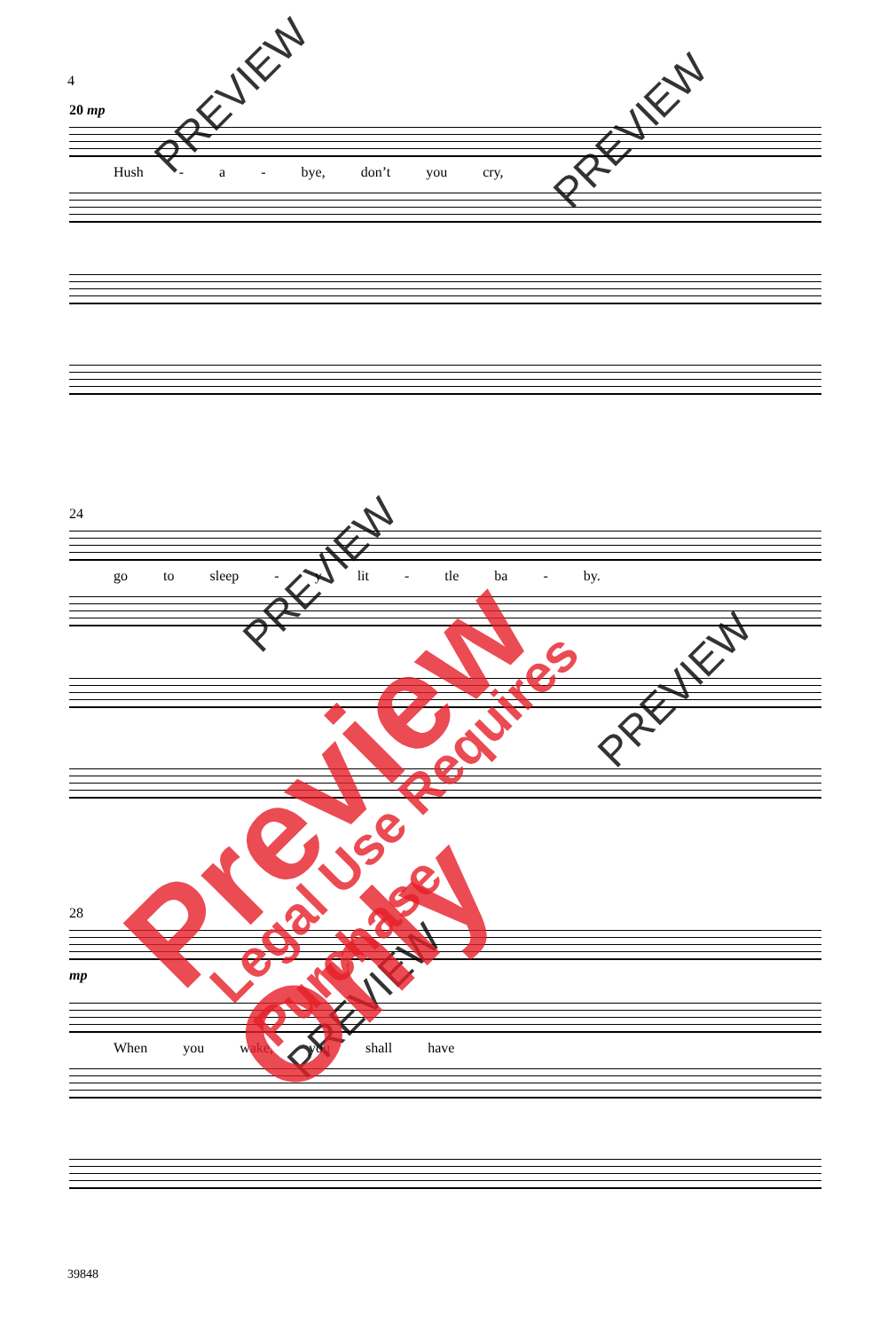4
20 mp
Hush - a - bye, don’t you cry,
24
go to sleep - y lit - tle ba - by.
28
mp
When you wake, you shall have
39848
PREVIEW
PREVIEW
PREVIEW
PREVIEW
PREVIEW
Preview Only Legal Use Requires Purchase